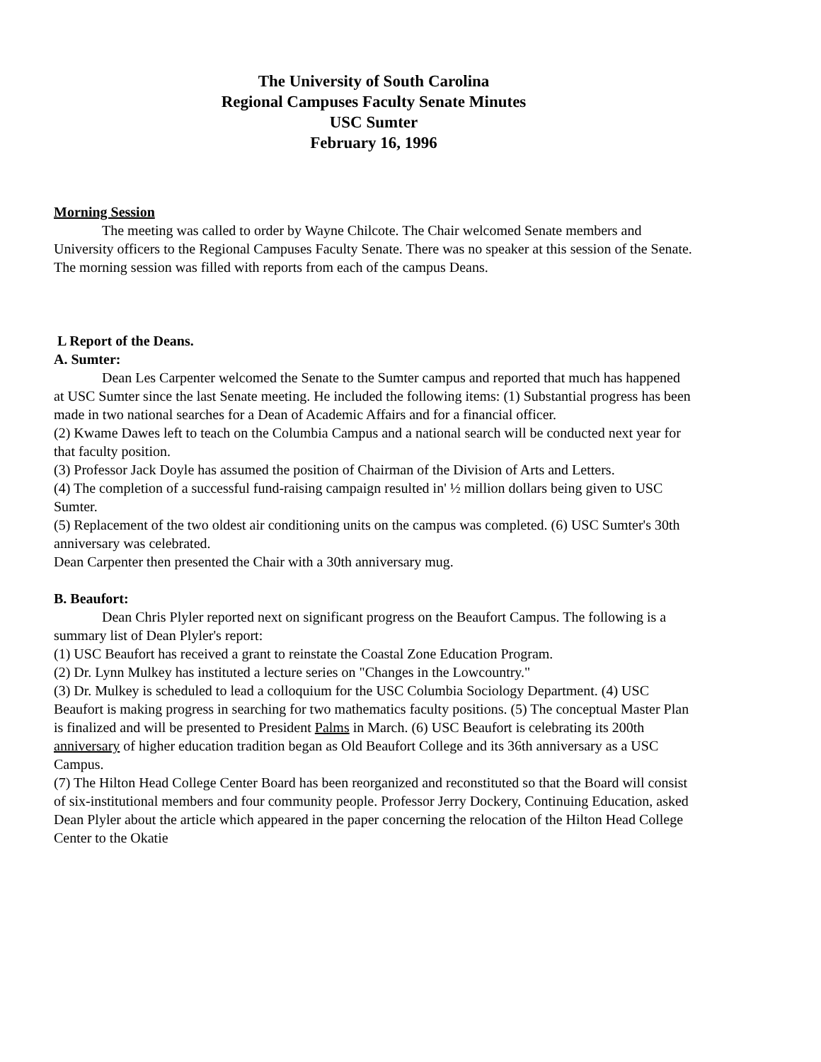The University of South Carolina
Regional Campuses Faculty Senate Minutes
USC Sumter
February 16, 1996
Morning Session
The meeting was called to order by Wayne Chilcote. The Chair welcomed Senate members and University officers to the Regional Campuses Faculty Senate. There was no speaker at this session of the Senate. The morning session was filled with reports from each of the campus Deans.
L Report of the Deans.
A. Sumter:
Dean Les Carpenter welcomed the Senate to the Sumter campus and reported that much has happened at USC Sumter since the last Senate meeting. He included the following items: (1) Substantial progress has been made in two national searches for a Dean of Academic Affairs and for a financial officer.
(2) Kwame Dawes left to teach on the Columbia Campus and a national search will be conducted next year for that faculty position.
(3) Professor Jack Doyle has assumed the position of Chairman of the Division of Arts and Letters.
(4) The completion of a successful fund-raising campaign resulted in' ½ million dollars being given to USC Sumter.
(5) Replacement of the two oldest air conditioning units on the campus was completed. (6) USC Sumter's 30th anniversary was celebrated.
Dean Carpenter then presented the Chair with a 30th anniversary mug.
B. Beaufort:
Dean Chris Plyler reported next on significant progress on the Beaufort Campus. The following is a summary list of Dean Plyler's report:
(1) USC Beaufort has received a grant to reinstate the Coastal Zone Education Program.
(2) Dr. Lynn Mulkey has instituted a lecture series on "Changes in the Lowcountry."
(3) Dr. Mulkey is scheduled to lead a colloquium for the USC Columbia Sociology Department. (4) USC Beaufort is making progress in searching for two mathematics faculty positions. (5) The conceptual Master Plan is finalized and will be presented to President Palms in March. (6) USC Beaufort is celebrating its 200th anniversary of higher education tradition began as Old Beaufort College and its 36th anniversary as a USC Campus.
(7) The Hilton Head College Center Board has been reorganized and reconstituted so that the Board will consist of six-institutional members and four community people. Professor Jerry Dockery, Continuing Education, asked Dean Plyler about the article which appeared in the paper concerning the relocation of the Hilton Head College Center to the Okatie